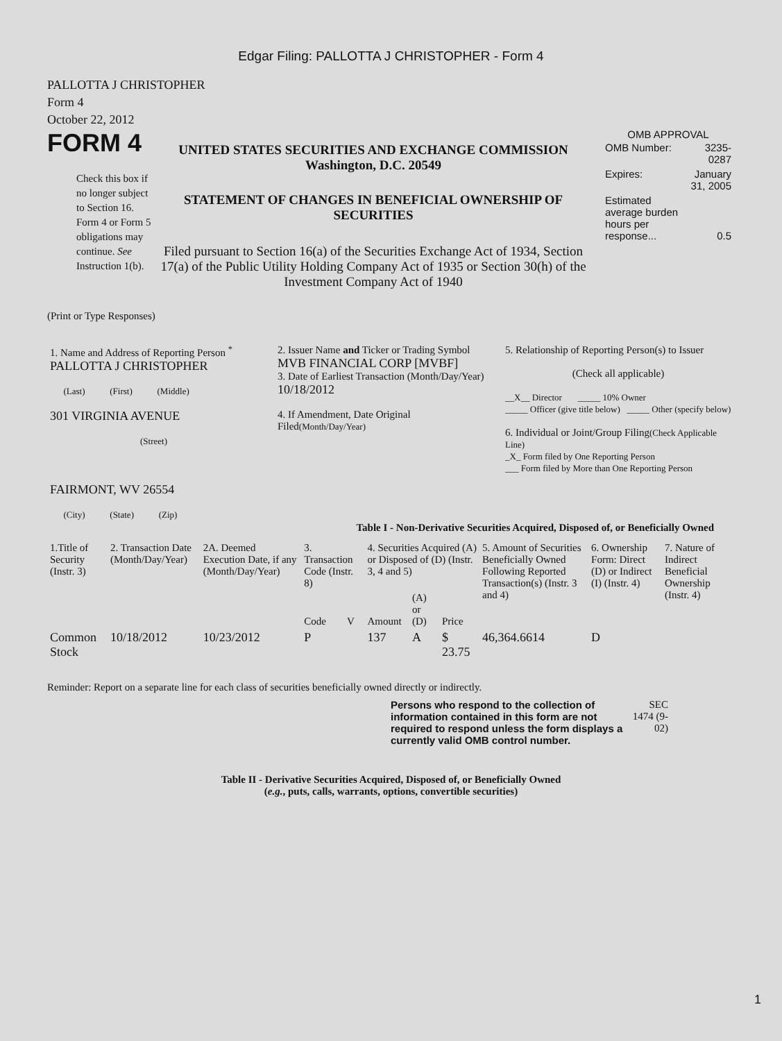Edgar Filing: PALLOTTA J CHRISTOPHER - Form 4
PALLOTTA J CHRISTOPHER
Form 4
October 22, 2012
FORM 4
Check this box if no longer subject to Section 16. Form 4 or Form 5 obligations may continue. See Instruction 1(b).
UNITED STATES SECURITIES AND EXCHANGE COMMISSION
Washington, D.C. 20549
STATEMENT OF CHANGES IN BENEFICIAL OWNERSHIP OF SECURITIES
Filed pursuant to Section 16(a) of the Securities Exchange Act of 1934, Section 17(a) of the Public Utility Holding Company Act of 1935 or Section 30(h) of the Investment Company Act of 1940
OMB APPROVAL
| OMB Number: | 3235-0287 |
| Expires: | January 31, 2005 |
| Estimated average burden hours per response... | 0.5 |
(Print or Type Responses)
| 1. Name and Address of Reporting Person <sup>*</sup> PALLOTTA J CHRISTOPHER (Last) (First) (Middle) 301 VIRGINIA AVENUE (Street) FAIRMONT, WV 26554 (City) (State) (Zip) | 2. Issuer Name and Ticker or Trading Symbol MVB FINANCIAL CORP [MVBF] 3. Date of Earliest Transaction (Month/Day/Year) 10/18/2012 4. If Amendment, Date Original Filed (Month/Day/Year) | 5. Relationship of Reporting Person(s) to Issuer (Check all applicable) __X__ Director _____ 10% Owner _____ Officer (give title below) _____ Other (specify below) 6. Individual or Joint/Group Filing (Check Applicable Line) _X_ Form filed by One Reporting Person ___ Form filed by More than One Reporting Person |
Table I - Non-Derivative Securities Acquired, Disposed of, or Beneficially Owned
| 1.Title of Security (Instr. 3) | 2. Transaction Date (Month/Day/Year) | 2A. Deemed Execution Date, if any (Month/Day/Year) | 3. Transaction Code (Instr. 8) | | 4. Securities Acquired (A) or Disposed of (D) (Instr. 3, 4 and 5) | | | 5. Amount of Securities Beneficially Owned Following Reported Transaction(s) (Instr. 3 and 4) | 6. Ownership Form: Direct (D) or Indirect (I) (Instr. 4) | 7. Nature of Indirect Beneficial Ownership (Instr. 4) |
| --- | --- | --- | --- | --- | --- | --- | --- | --- | --- | --- |
| | | | Code | V | Amount | (A) or (D) | Price | | | |
| Common Stock | 10/18/2012 | 10/23/2012 | P | | 137 | A | $ 23.75 | 46,364.6614 | D | |
Reminder: Report on a separate line for each class of securities beneficially owned directly or indirectly.
Persons who respond to the collection of information contained in this form are not required to respond unless the form displays a currently valid OMB control number.
SEC 1474 (9-02)
Table II - Derivative Securities Acquired, Disposed of, or Beneficially Owned
(e.g., puts, calls, warrants, options, convertible securities)
1